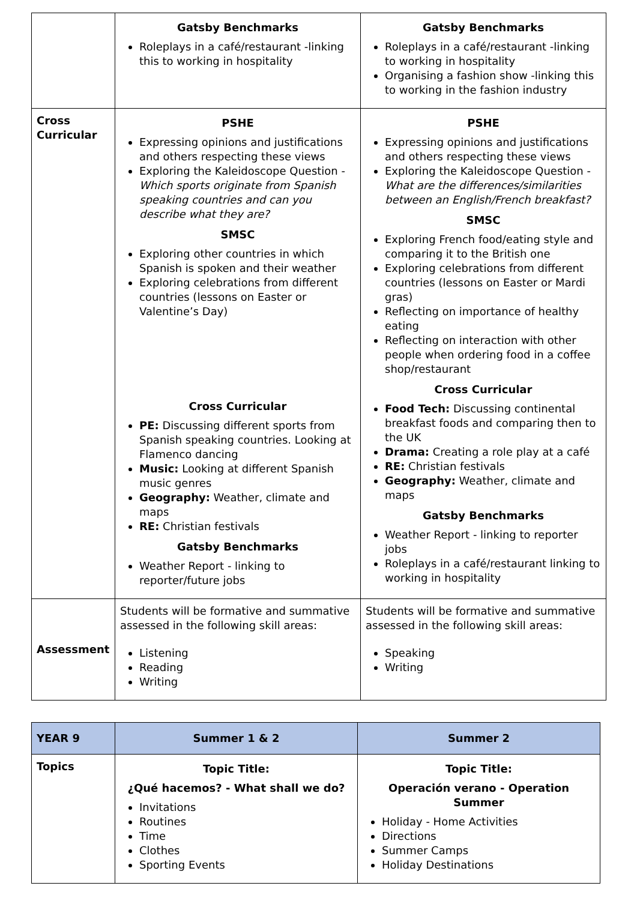| | Gatsby Benchmarks Roleplays in a café/restaurant -linking this to working in hospitality | Gatsby Benchmarks Roleplays in a café/restaurant -linking to working in hospitality Organising a fashion show -linking this to working in the fashion industry |
| Cross Curricular | PSHE Expressing opinions and justifications and others respecting these views Exploring the Kaleidoscope Question - Which sports originate from Spanish speaking countries and can you describe what they are? SMSC Exploring other countries in which Spanish is spoken and their weather Exploring celebrations from different countries (lessons on Easter or Valentine’s Day) Cross Curricular PE: Discussing different sports from Spanish speaking countries. Looking at Flamenco dancing Music: Looking at different Spanish music genres Geography: Weather, climate and maps RE: Christian festivals Gatsby Benchmarks Weather Report - linking to reporter/future jobs | PSHE Expressing opinions and justifications and others respecting these views Exploring the Kaleidoscope Question - What are the differences/similarities between an English/French breakfast? SMSC Exploring French food/eating style and comparing it to the British one Exploring celebrations from different countries (lessons on Easter or Mardi gras) Reflecting on importance of healthy eating Reflecting on interaction with other people when ordering food in a coffee shop/restaurant Cross Curricular Food Tech: Discussing continental breakfast foods and comparing then to the UK Drama: Creating a role play at a café RE: Christian festivals Geography: Weather, climate and maps Gatsby Benchmarks Weather Report - linking to reporter jobs Roleplays in a café/restaurant linking to working in hospitality |
| Assessment | Students will be formative and summative assessed in the following skill areas: Listening Reading Writing | Students will be formative and summative assessed in the following skill areas: Speaking Writing |
| YEAR 9 | Summer 1 & 2 | Summer 2 |
| --- | --- | --- |
| Topics | Topic Title: ¿Qué hacemos? - What shall we do? Invitations Routines Time Clothes Sporting Events | Topic Title: Operación verano - Operation Summer Holiday - Home Activities Directions Summer Camps Holiday Destinations |